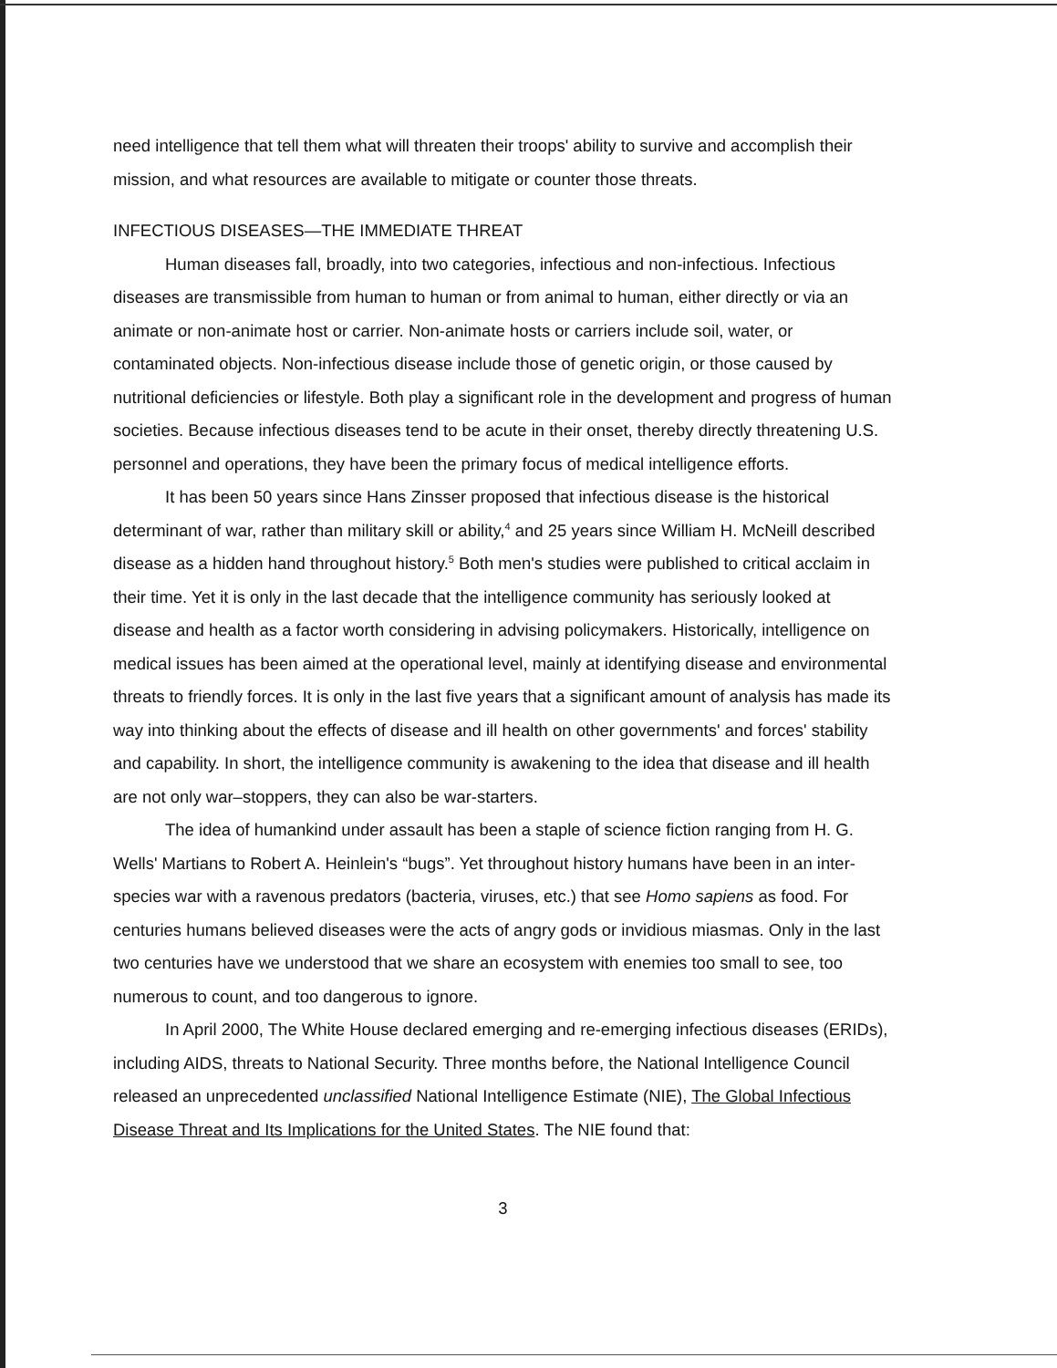need intelligence that tell them what will threaten their troops' ability to survive and accomplish their mission, and what resources are available to mitigate or counter those threats.
INFECTIOUS DISEASES—THE IMMEDIATE THREAT
Human diseases fall, broadly, into two categories, infectious and non-infectious. Infectious diseases are transmissible from human to human or from animal to human, either directly or via an animate or non-animate host or carrier. Non-animate hosts or carriers include soil, water, or contaminated objects. Non-infectious disease include those of genetic origin, or those caused by nutritional deficiencies or lifestyle. Both play a significant role in the development and progress of human societies. Because infectious diseases tend to be acute in their onset, thereby directly threatening U.S. personnel and operations, they have been the primary focus of medical intelligence efforts.
It has been 50 years since Hans Zinsser proposed that infectious disease is the historical determinant of war, rather than military skill or ability,<sup>4</sup> and 25 years since William H. McNeill described disease as a hidden hand throughout history.<sup>5</sup> Both men's studies were published to critical acclaim in their time. Yet it is only in the last decade that the intelligence community has seriously looked at disease and health as a factor worth considering in advising policymakers. Historically, intelligence on medical issues has been aimed at the operational level, mainly at identifying disease and environmental threats to friendly forces. It is only in the last five years that a significant amount of analysis has made its way into thinking about the effects of disease and ill health on other governments' and forces' stability and capability. In short, the intelligence community is awakening to the idea that disease and ill health are not only war–stoppers, they can also be war-starters.
The idea of humankind under assault has been a staple of science fiction ranging from H. G. Wells' Martians to Robert A. Heinlein's “bugs”. Yet throughout history humans have been in an inter-species war with a ravenous predators (bacteria, viruses, etc.) that see Homo sapiens as food. For centuries humans believed diseases were the acts of angry gods or invidious miasmas. Only in the last two centuries have we understood that we share an ecosystem with enemies too small to see, too numerous to count, and too dangerous to ignore.
In April 2000, The White House declared emerging and re-emerging infectious diseases (ERIDs), including AIDS, threats to National Security. Three months before, the National Intelligence Council released an unprecedented unclassified National Intelligence Estimate (NIE), The Global Infectious Disease Threat and Its Implications for the United States. The NIE found that:
3